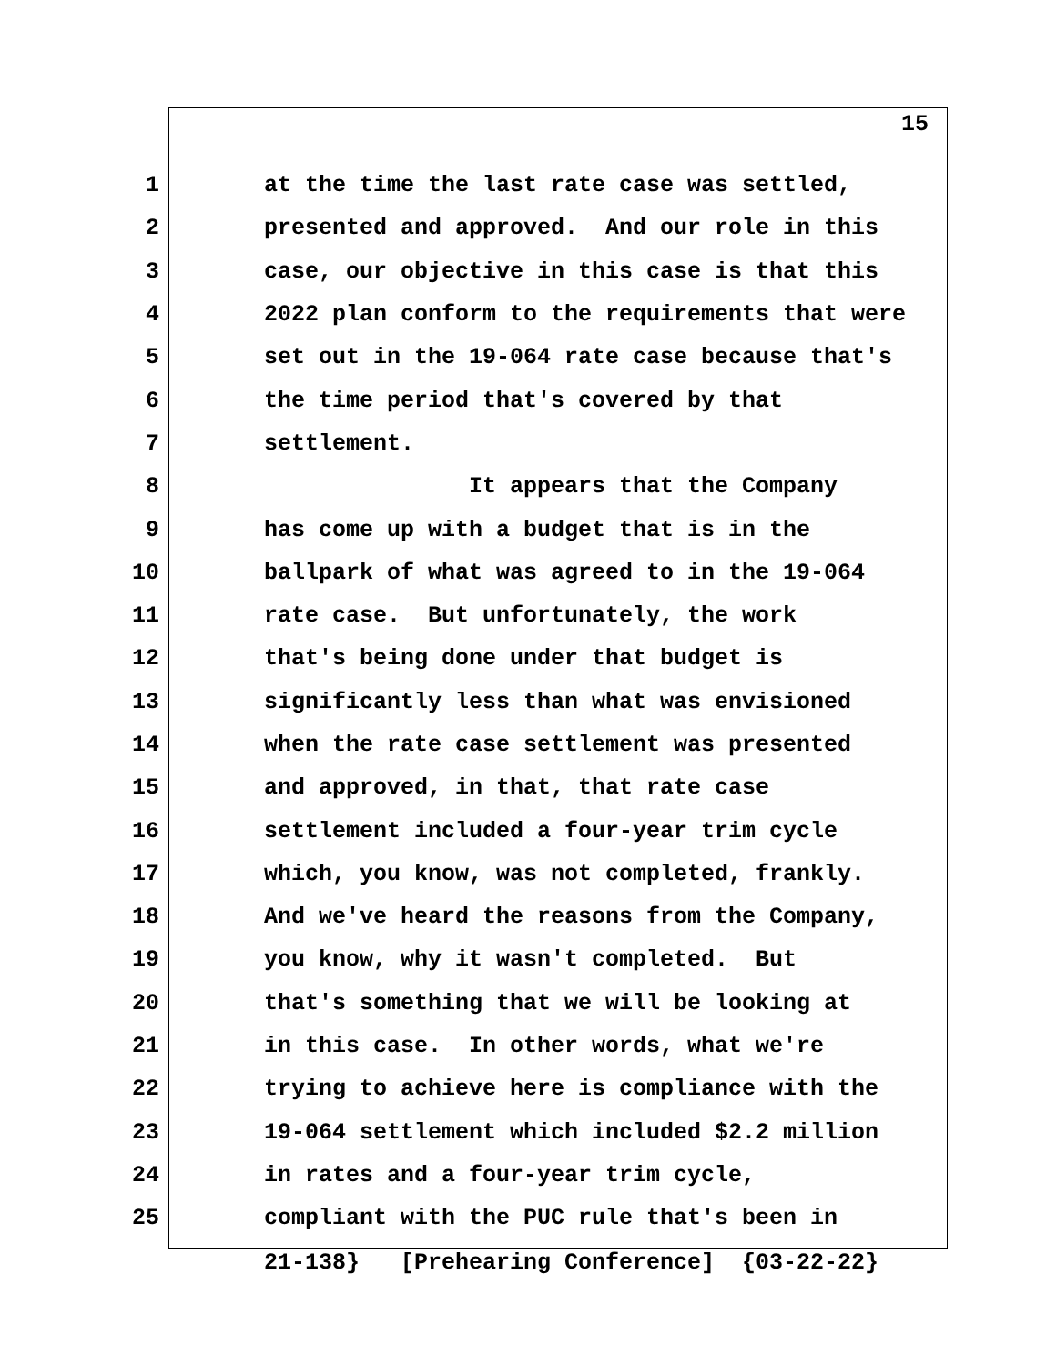15
1 at the time the last rate case was settled,
2 presented and approved. And our role in this
3 case, our objective in this case is that this
4 2022 plan conform to the requirements that were
5 set out in the 19-064 rate case because that's
6 the time period that's covered by that
7 settlement.
8 It appears that the Company
9 has come up with a budget that is in the
10 ballpark of what was agreed to in the 19-064
11 rate case. But unfortunately, the work
12 that's being done under that budget is
13 significantly less than what was envisioned
14 when the rate case settlement was presented
15 and approved, in that, that rate case
16 settlement included a four-year trim cycle
17 which, you know, was not completed, frankly.
18 And we've heard the reasons from the Company,
19 you know, why it wasn't completed. But
20 that's something that we will be looking at
21 in this case. In other words, what we're
22 trying to achieve here is compliance with the
23 19-064 settlement which included $2.2 million
24 in rates and a four-year trim cycle,
25 compliant with the PUC rule that's been in
21-138} [Prehearing Conference] {03-22-22}